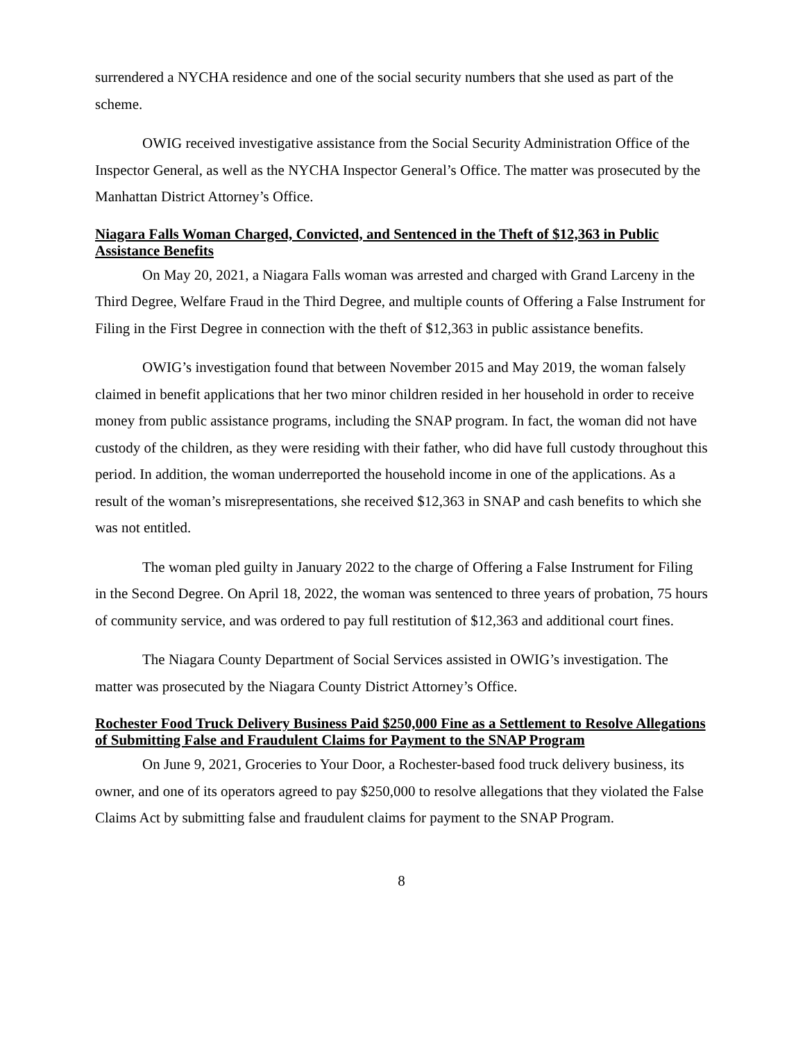surrendered a NYCHA residence and one of the social security numbers that she used as part of the scheme.
OWIG received investigative assistance from the Social Security Administration Office of the Inspector General, as well as the NYCHA Inspector General’s Office. The matter was prosecuted by the Manhattan District Attorney’s Office.
Niagara Falls Woman Charged, Convicted, and Sentenced in the Theft of $12,363 in Public Assistance Benefits
On May 20, 2021, a Niagara Falls woman was arrested and charged with Grand Larceny in the Third Degree, Welfare Fraud in the Third Degree, and multiple counts of Offering a False Instrument for Filing in the First Degree in connection with the theft of $12,363 in public assistance benefits.
OWIG’s investigation found that between November 2015 and May 2019, the woman falsely claimed in benefit applications that her two minor children resided in her household in order to receive money from public assistance programs, including the SNAP program. In fact, the woman did not have custody of the children, as they were residing with their father, who did have full custody throughout this period. In addition, the woman underreported the household income in one of the applications. As a result of the woman’s misrepresentations, she received $12,363 in SNAP and cash benefits to which she was not entitled.
The woman pled guilty in January 2022 to the charge of Offering a False Instrument for Filing in the Second Degree. On April 18, 2022, the woman was sentenced to three years of probation, 75 hours of community service, and was ordered to pay full restitution of $12,363 and additional court fines.
The Niagara County Department of Social Services assisted in OWIG’s investigation. The matter was prosecuted by the Niagara County District Attorney’s Office.
Rochester Food Truck Delivery Business Paid $250,000 Fine as a Settlement to Resolve Allegations of Submitting False and Fraudulent Claims for Payment to the SNAP Program
On June 9, 2021, Groceries to Your Door, a Rochester-based food truck delivery business, its owner, and one of its operators agreed to pay $250,000 to resolve allegations that they violated the False Claims Act by submitting false and fraudulent claims for payment to the SNAP Program.
8